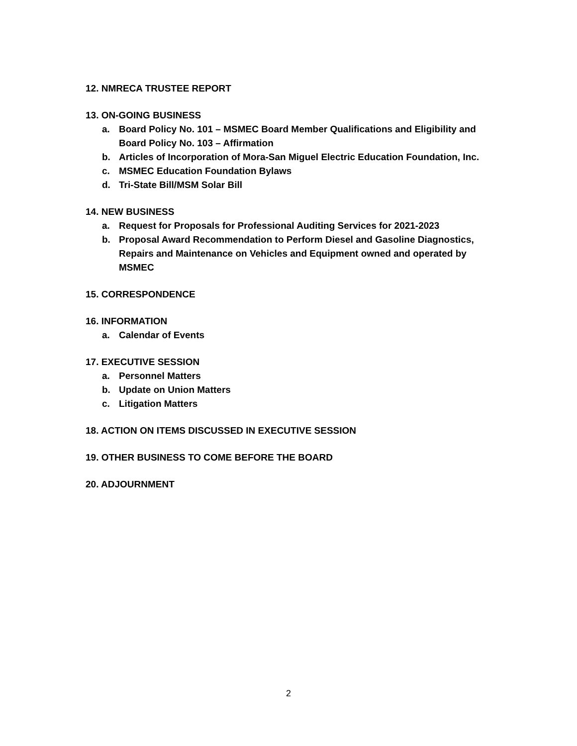12. NMRECA TRUSTEE REPORT
13. ON-GOING BUSINESS
a. Board Policy No. 101 – MSMEC Board Member Qualifications and Eligibility and Board Policy No. 103 – Affirmation
b. Articles of Incorporation of Mora-San Miguel Electric Education Foundation, Inc.
c. MSMEC Education Foundation Bylaws
d. Tri-State Bill/MSM Solar Bill
14. NEW BUSINESS
a. Request for Proposals for Professional Auditing Services for 2021-2023
b. Proposal Award Recommendation to Perform Diesel and Gasoline Diagnostics, Repairs and Maintenance on Vehicles and Equipment owned and operated by MSMEC
15. CORRESPONDENCE
16. INFORMATION
a. Calendar of Events
17. EXECUTIVE SESSION
a. Personnel Matters
b. Update on Union Matters
c. Litigation Matters
18. ACTION ON ITEMS DISCUSSED IN EXECUTIVE SESSION
19. OTHER BUSINESS TO COME BEFORE THE BOARD
20. ADJOURNMENT
2